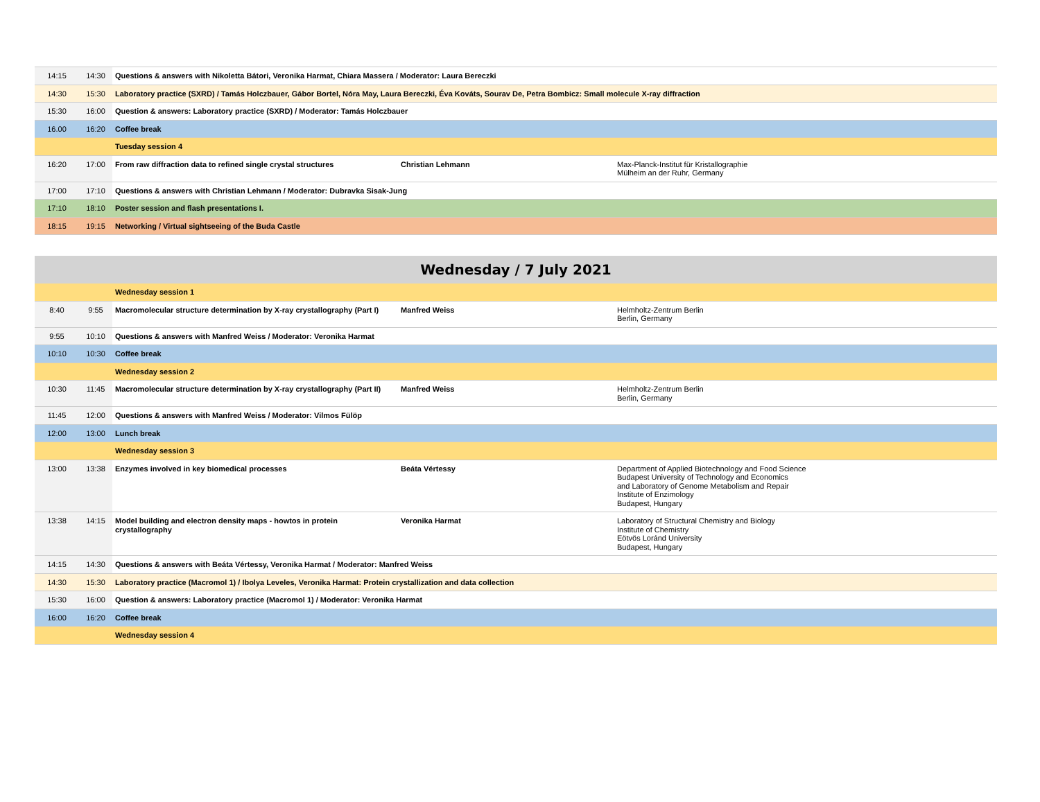| 14:15 | 14:30 | Questions & answers with Nikoletta Bátori, Veronika Harmat, Chiara Massera / Moderator: Laura Bereczki | | |
| 14:30 | 15:30 | Laboratory practice (SXRD) / Tamás Holczbauer, Gábor Bortel, Nóra May, Laura Bereczki, Éva Kováts, Sourav De, Petra Bombicz: Small molecule X-ray diffraction | | |
| 15:30 | 16:00 | Question & answers: Laboratory practice (SXRD) / Moderator: Tamás Holczbauer | | |
| 16.00 | 16:20 | Coffee break | | |
| | | Tuesday session 4 | | |
| 16:20 | 17:00 | From raw diffraction data to refined single crystal structures | Christian Lehmann | Max-Planck-Institut für Kristallographie Mülheim an der Ruhr, Germany |
| 17:00 | 17:10 | Questions & answers with Christian Lehmann / Moderator: Dubravka Sisak-Jung | | |
| 17:10 | 18:10 | Poster session and flash presentations I. | | |
| 18:15 | 19:15 | Networking / Virtual sightseeing of the Buda Castle | | |
Wednesday / 7 July 2021
| | | Wednesday session 1 | | |
| 8:40 | 9:55 | Macromolecular structure determination by X-ray crystallography (Part I) | Manfred Weiss | Helmholtz-Zentrum Berlin Berlin, Germany |
| 9:55 | 10:10 | Questions & answers with Manfred Weiss / Moderator: Veronika Harmat | | |
| 10:10 | 10:30 | Coffee break | | |
| | | Wednesday session 2 | | |
| 10:30 | 11:45 | Macromolecular structure determination by X-ray crystallography (Part II) | Manfred Weiss | Helmholtz-Zentrum Berlin Berlin, Germany |
| 11:45 | 12:00 | Questions & answers with Manfred Weiss / Moderator: Vilmos Fülöp | | |
| 12:00 | 13:00 | Lunch break | | |
| | | Wednesday session 3 | | |
| 13:00 | 13:38 | Enzymes involved in key biomedical processes | Beáta Vértessy | Department of Applied Biotechnology and Food Science Budapest University of Technology and Economics and Laboratory of Genome Metabolism and Repair Institute of Enzimology Budapest, Hungary |
| 13:38 | 14:15 | Model building and electron density maps - howtos in protein crystallography | Veronika Harmat | Laboratory of Structural Chemistry and Biology Institute of Chemistry Eötvös Loránd University Budapest, Hungary |
| 14:15 | 14:30 | Questions & answers with Beáta Vértessy, Veronika Harmat / Moderator: Manfred Weiss | | |
| 14:30 | 15:30 | Laboratory practice (Macromol 1) / Ibolya Leveles, Veronika Harmat: Protein crystallization and data collection | | |
| 15:30 | 16:00 | Question & answers: Laboratory practice (Macromol 1) / Moderator: Veronika Harmat | | |
| 16:00 | 16:20 | Coffee break | | |
| | | Wednesday session 4 | | |